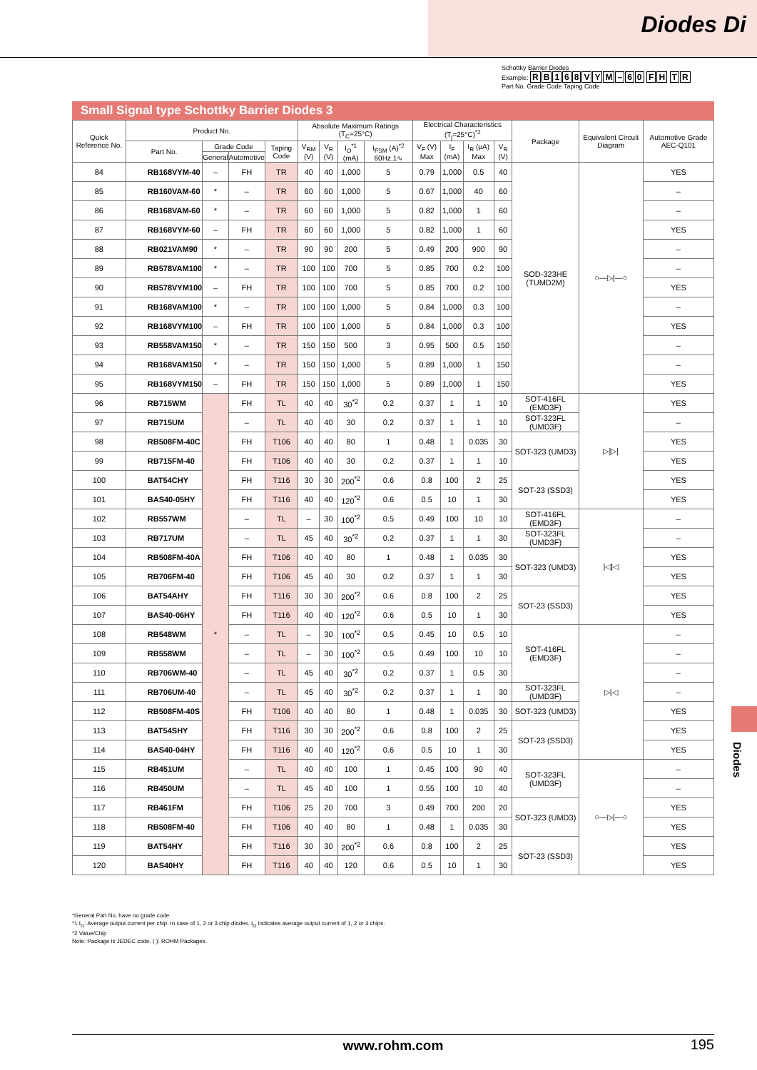Diodes Di
Schottky Barrier Diodes
Example: RB 168 VYM – 60 FH TR
Part No. Grade Code Taping Code
Small Signal type Schottky Barrier Diodes 3
| Quick Reference No. | Product No. | | | | Absolute Maximum Ratings (T<sub>C</sub>=25°C) | | | | Electrical Characteristics (T<sub>j</sub>=25°C)<sup>*2</sup> | | | | Package | Equivalent Circuit Diagram | Automotive Grade AEC-Q101 |
| --- | --- | --- | --- | --- | --- | --- | --- | --- | --- | --- | --- | --- | --- | --- | --- |
| | Part No. | Grade Code | | Taping Code | V<sub>RM</sub> (V) | V<sub>R</sub> (V) | I<sub>O</sub><sup>*1</sup> (mA) | I<sub>FSM</sub> (A)<sup>*2</sup> 60Hz.1∿ | V<sub>F</sub> (V) Max | I<sub>F</sub> (mA) | I<sub>R</sub> (μA) Max | V<sub>R</sub> (V) | | | |
| | | General | Automotive | | | | | | | | | | | | |
| 84 | RB168VYM-40 | – | FH | TR | 40 | 40 | 1,000 | 5 | 0.79 | 1,000 | 0.5 | 40 | SOD-323HE (TUMD2M) | ○—▷/—○ | YES |
| 85 | RB160VAM-60 | * | – | TR | 60 | 60 | 1,000 | 5 | 0.67 | 1,000 | 40 | 60 | | | – |
| 86 | RB168VAM-60 | * | – | TR | 60 | 60 | 1,000 | 5 | 0.82 | 1,000 | 1 | 60 | | | – |
| 87 | RB168VYM-60 | – | FH | TR | 60 | 60 | 1,000 | 5 | 0.82 | 1,000 | 1 | 60 | | | YES |
| 88 | RB021VAM90 | * | – | TR | 90 | 90 | 200 | 5 | 0.49 | 200 | 900 | 90 | | | – |
| 89 | RB578VAM100 | * | – | TR | 100 | 100 | 700 | 5 | 0.85 | 700 | 0.2 | 100 | | | – |
| 90 | RB578VYM100 | – | FH | TR | 100 | 100 | 700 | 5 | 0.85 | 700 | 0.2 | 100 | | | YES |
| 91 | RB168VAM100 | * | – | TR | 100 | 100 | 1,000 | 5 | 0.84 | 1,000 | 0.3 | 100 | | | – |
| 92 | RB168VYM100 | – | FH | TR | 100 | 100 | 1,000 | 5 | 0.84 | 1,000 | 0.3 | 100 | | | YES |
| 93 | RB558VAM150 | * | – | TR | 150 | 150 | 500 | 3 | 0.95 | 500 | 0.5 | 150 | | | – |
| 94 | RB168VAM150 | * | – | TR | 150 | 150 | 1,000 | 5 | 0.89 | 1,000 | 1 | 150 | | | – |
| 95 | RB168VYM150 | – | FH | TR | 150 | 150 | 1,000 | 5 | 0.89 | 1,000 | 1 | 150 | | | YES |
| 96 | RB715WM | * | FH | TL | 40 | 40 | 30<sup>*2</sup> | 0.2 | 0.37 | 1 | 1 | 10 | SOT-416FL (EMD3F) | ▷/▷/ | YES |
| 97 | RB715UM | | – | TL | 40 | 40 | 30 | 0.2 | 0.37 | 1 | 1 | 10 | SOT-323FL (UMD3F) | | – |
| 98 | RB508FM-40C | | FH | T106 | 40 | 40 | 80 | 1 | 0.48 | 1 | 0.035 | 30 | SOT-323 (UMD3) | | YES |
| 99 | RB715FM-40 | | FH | T106 | 40 | 40 | 30 | 0.2 | 0.37 | 1 | 1 | 10 | | | YES |
| 100 | BAT54CHY | | FH | T116 | 30 | 30 | 200<sup>*2</sup> | 0.6 | 0.8 | 100 | 2 | 25 | SOT-23 (SSD3) | | YES |
| 101 | BAS40-05HY | | FH | T116 | 40 | 40 | 120<sup>*2</sup> | 0.6 | 0.5 | 10 | 1 | 30 | | | YES |
| 102 | RB557WM | | – | TL | – | 30 | 100<sup>*2</sup> | 0.5 | 0.49 | 100 | 10 | 10 | SOT-416FL (EMD3F) | /◁/◁ | – |
| 103 | RB717UM | | – | TL | 45 | 40 | 30<sup>*2</sup> | 0.2 | 0.37 | 1 | 1 | 30 | SOT-323FL (UMD3F) | | – |
| 104 | RB508FM-40A | | FH | T106 | 40 | 40 | 80 | 1 | 0.48 | 1 | 0.035 | 30 | SOT-323 (UMD3) | | YES |
| 105 | RB706FM-40 | | FH | T106 | 45 | 40 | 30 | 0.2 | 0.37 | 1 | 1 | 30 | | | YES |
| 106 | BAT54AHY | | FH | T116 | 30 | 30 | 200<sup>*2</sup> | 0.6 | 0.8 | 100 | 2 | 25 | SOT-23 (SSD3) | | YES |
| 107 | BAS40-06HY | | FH | T116 | 40 | 40 | 120<sup>*2</sup> | 0.6 | 0.5 | 10 | 1 | 30 | | | YES |
| 108 | RB548WM | | – | TL | – | 30 | 100<sup>*2</sup> | 0.5 | 0.45 | 10 | 0.5 | 10 | SOT-416FL (EMD3F) | ▷/◁ | – |
| 109 | RB558WM | | – | TL | – | 30 | 100<sup>*2</sup> | 0.5 | 0.49 | 100 | 10 | 10 | | | – |
| 110 | RB706WM-40 | | – | TL | 45 | 40 | 30<sup>*2</sup> | 0.2 | 0.37 | 1 | 0.5 | 30 | | | – |
| 111 | RB706UM-40 | | – | TL | 45 | 40 | 30<sup>*2</sup> | 0.2 | 0.37 | 1 | 1 | 30 | SOT-323FL (UMD3F) | | – |
| 112 | RB508FM-40S | | FH | T106 | 40 | 40 | 80 | 1 | 0.48 | 1 | 0.035 | 30 | SOT-323 (UMD3) | | YES |
| 113 | BAT54SHY | | FH | T116 | 30 | 30 | 200<sup>*2</sup> | 0.6 | 0.8 | 100 | 2 | 25 | SOT-23 (SSD3) | | YES |
| 114 | BAS40-04HY | | FH | T116 | 40 | 40 | 120<sup>*2</sup> | 0.6 | 0.5 | 10 | 1 | 30 | | | YES |
| 115 | RB451UM | | – | TL | 40 | 40 | 100 | 1 | 0.45 | 100 | 90 | 40 | SOT-323FL (UMD3F) | ○—▷/—○ | – |
| 116 | RB450UM | | – | TL | 45 | 40 | 100 | 1 | 0.55 | 100 | 10 | 40 | | | – |
| 117 | RB461FM | | FH | T106 | 25 | 20 | 700 | 3 | 0.49 | 700 | 200 | 20 | SOT-323 (UMD3) | | YES |
| 118 | RB508FM-40 | | FH | T106 | 40 | 40 | 80 | 1 | 0.48 | 1 | 0.035 | 30 | | | YES |
| 119 | BAT54HY | | FH | T116 | 30 | 30 | 200<sup>*2</sup> | 0.6 | 0.8 | 100 | 2 | 25 | SOT-23 (SSD3) | | YES |
| 120 | BAS40HY | | FH | T116 | 40 | 40 | 120 | 0.6 | 0.5 | 10 | 1 | 30 | | | YES |
*General Part No. have no grade code.
*1 I<sub>O</sub>: Average output current per chip. In case of 1, 2 or 3 chip diodes. I<sub>O</sub> indicates average output current of 1, 2 or 3 chips.
*2 Value/Chip
Note: Package is JEDEC code. ( ): ROHM Packages.
Diodes
www.rohm.com
195